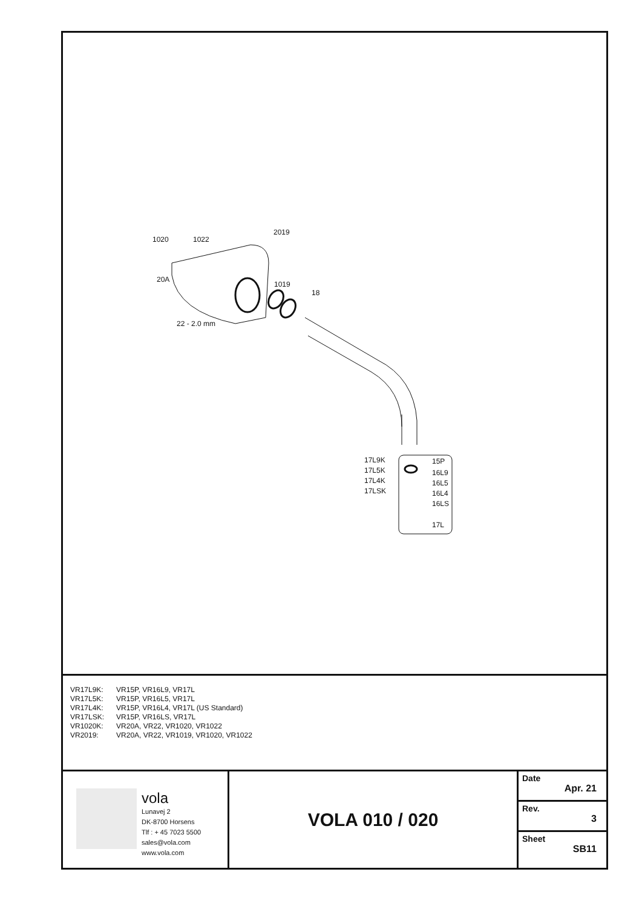1020 1022
2019
20A
1019
18
22 - 2.0 mm
17L9K
17L5K
17L4K
17LSK
15P
16L9
16L5
16L4
16LS
17L
| VR17L9K: | VR15P, VR16L9, VR17L |
| VR17L5K: | VR15P, VR16L5, VR17L |
| VR17L4K: | VR15P, VR16L4, VR17L (US Standard) |
| VR17LSK: | VR15P, VR16LS, VR17L |
| VR1020K: | VR20A, VR22, VR1020, VR1022 |
| VR2019: | VR20A, VR22, VR1019, VR1020, VR1022 |
vola
Lunavej 2
DK-8700 Horsens
Tlf : + 45 7023 5500
sales@vola.com
www.vola.com
VOLA 010 / 020
Date
Apr. 21
Rev.
3
Sheet
SB11